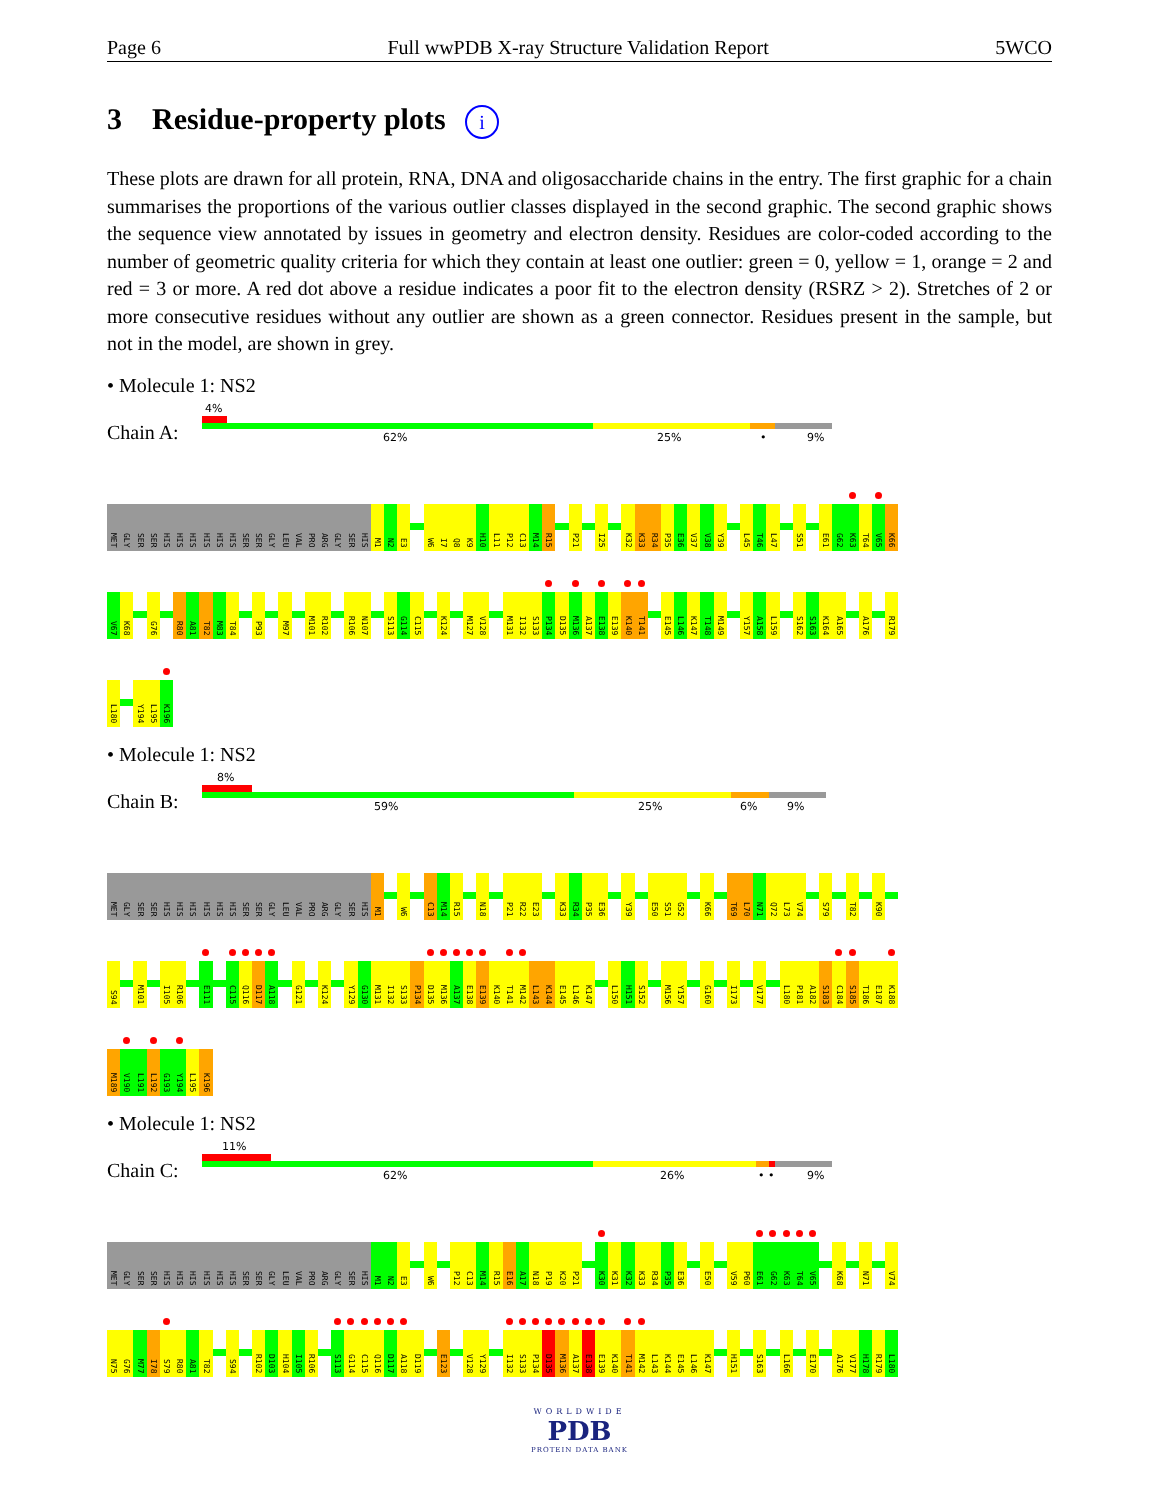Page 6 Full wwPDB X-ray Structure Validation Report 5WCO
3 Residue-property plots i
These plots are drawn for all protein, RNA, DNA and oligosaccharide chains in the entry. The first graphic for a chain summarises the proportions of the various outlier classes displayed in the second graphic. The second graphic shows the sequence view annotated by issues in geometry and electron density. Residues are color-coded according to the number of geometric quality criteria for which they contain at least one outlier: green = 0, yellow = 1, orange = 2 and red = 3 or more. A red dot above a residue indicates a poor fit to the electron density (RSRZ > 2). Stretches of 2 or more consecutive residues without any outlier are shown as a green connector. Residues present in the sample, but not in the model, are shown in grey.
• Molecule 1: NS2
Chain A:
4%
62% 25% • 9%
MET
GLY
SER
SER
HIS
HIS
HIS
HIS
HIS
HIS
SER
SER
GLY
LEU
VAL
PRO
ARG
GLY
SER
HIS
M1
N2
E3
W6
I7
Q8
K9
H10
L11
P12
C13
M14
R15
P21
I25
K32
K33
R34
P35
E36
V37
V38
Y39
L45
T46
L47
S51
E61
G62
K63
T64
V65
K66
V67
K68
G76
R80
A81
T82
M83
T84
P93
M97
M101
R102
R106
N107
S113
G114
C115
K124
M127
V128
M131
I132
S133
P134
D135
M136
A137
E138
E139
K140
T141
E145
L146
K147
T148
M149
Y157
A158
L159
S162
S163
K164
A165
A176
R179
L180
Y194
L195
K196
• Molecule 1: NS2
Chain B:
8%
59% 25% 6% 9%
MET
GLY
SER
SER
HIS
HIS
HIS
HIS
HIS
HIS
SER
SER
GLY
LEU
VAL
PRO
ARG
GLY
SER
HIS
M1
W6
C13
M14
R15
N18
P21
R22
E23
K33
R34
P35
E36
Y39
E50
S51
G52
K66
T69
L70
N71
Q72
L73
V74
S79
T82
K90
S94
M101
I105
R106
E111
C115
Q116
D117
A118
G121
K124
Y129
G130
M131
I132
S133
P134
D135
M136
A137
E138
E139
K140
T141
M142
L143
K144
E145
L146
K147
L150
H151
S152
M156
Y157
G160
I173
V177
L180
P181
A182
S183
C184
S185
T186
E187
K188
M189
V190
L191
L192
G193
Y194
L195
K196
• Molecule 1: NS2
Chain C:
11%
62% 26% • • 9%
MET
GLY
SER
SER
HIS
HIS
HIS
HIS
HIS
HIS
SER
SER
GLY
LEU
VAL
PRO
ARG
GLY
SER
HIS
M1
N2
E3
W6
P12
C13
M14
R15
E16
A17
N18
P19
K20
P21
K30
K31
K32
K33
R34
P35
E36
E50
V59
P60
E61
G62
K63
T64
V65
K68
N71
V74
N75
G76
M77
I78
S79
R80
A81
T82
S94
R102
D103
H104
I105
R106
S113
G114
C115
Q116
D117
A118
D119
E123
V128
Y129
I132
S133
P134
D135
M136
A137
E138
E139
K140
T141
M142
L143
K144
E145
L146
K147
H151
S163
L166
E170
A176
V177
H178
R179
L180
WORLDWIDE
PDB
PROTEIN DATA BANK